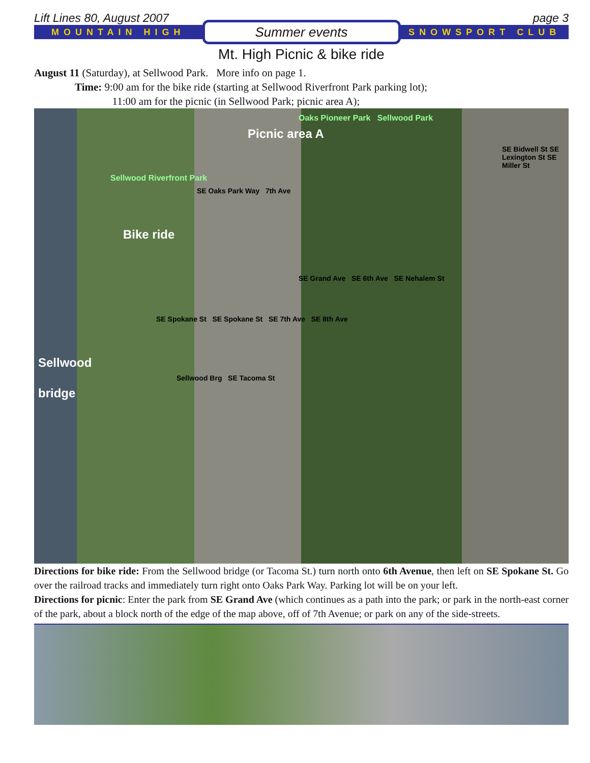Lift Lines 80, August 2007 page 3
MOUNTAIN HIGH Summer events SNOWSPORT CLUB
Mt. High Picnic & bike ride
August 11 (Saturday), at Sellwood Park. More info on page 1.
Time: 9:00 am for the bike ride (starting at Sellwood Riverfront Park parking lot);
11:00 am for the picnic (in Sellwood Park; picnic area A);
Oaks Pioneer Park Sellwood Park
Picnic area A
SE Bidwell St SE Lexington St SE Miller St
Sellwood Riverfront Park
SE Oaks Park Way 7th Ave
Bike ride
SE Grand Ave SE 6th Ave SE Nehalem St
SE Spokane St SE Spokane St SE 7th Ave SE 8th Ave
Sellwood
Sellwood Brg SE Tacoma St
bridge
Directions for bike ride: From the Sellwood bridge (or Tacoma St.) turn north onto 6th Avenue, then left on SE Spokane St. Go over the railroad tracks and immediately turn right onto Oaks Park Way. Parking lot will be on your left.
Directions for picnic: Enter the park from SE Grand Ave (which continues as a path into the park; or park in the north-east corner of the park, about a block north of the edge of the map above, off of 7th Avenue; or park on any of the side-streets.